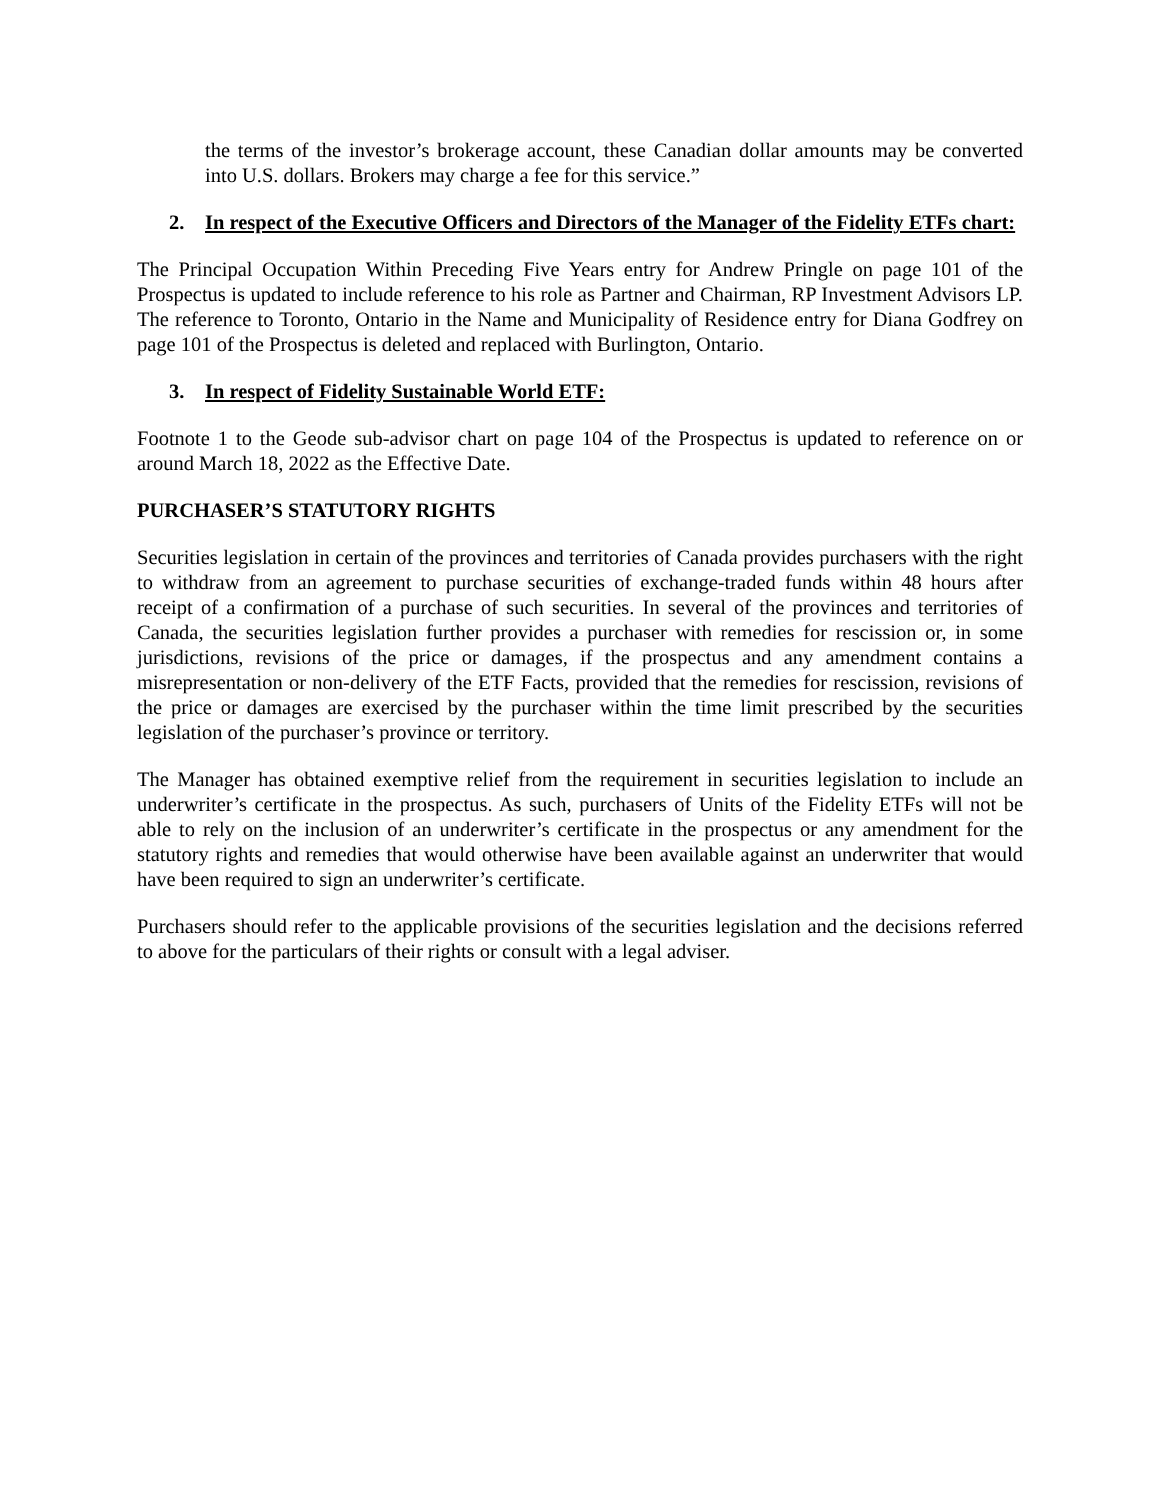the terms of the investor’s brokerage account, these Canadian dollar amounts may be converted into U.S. dollars. Brokers may charge a fee for this service.”
2. In respect of the Executive Officers and Directors of the Manager of the Fidelity ETFs chart:
The Principal Occupation Within Preceding Five Years entry for Andrew Pringle on page 101 of the Prospectus is updated to include reference to his role as Partner and Chairman, RP Investment Advisors LP. The reference to Toronto, Ontario in the Name and Municipality of Residence entry for Diana Godfrey on page 101 of the Prospectus is deleted and replaced with Burlington, Ontario.
3. In respect of Fidelity Sustainable World ETF:
Footnote 1 to the Geode sub-advisor chart on page 104 of the Prospectus is updated to reference on or around March 18, 2022 as the Effective Date.
PURCHASER’S STATUTORY RIGHTS
Securities legislation in certain of the provinces and territories of Canada provides purchasers with the right to withdraw from an agreement to purchase securities of exchange-traded funds within 48 hours after receipt of a confirmation of a purchase of such securities. In several of the provinces and territories of Canada, the securities legislation further provides a purchaser with remedies for rescission or, in some jurisdictions, revisions of the price or damages, if the prospectus and any amendment contains a misrepresentation or non-delivery of the ETF Facts, provided that the remedies for rescission, revisions of the price or damages are exercised by the purchaser within the time limit prescribed by the securities legislation of the purchaser’s province or territory.
The Manager has obtained exemptive relief from the requirement in securities legislation to include an underwriter’s certificate in the prospectus. As such, purchasers of Units of the Fidelity ETFs will not be able to rely on the inclusion of an underwriter’s certificate in the prospectus or any amendment for the statutory rights and remedies that would otherwise have been available against an underwriter that would have been required to sign an underwriter’s certificate.
Purchasers should refer to the applicable provisions of the securities legislation and the decisions referred to above for the particulars of their rights or consult with a legal adviser.